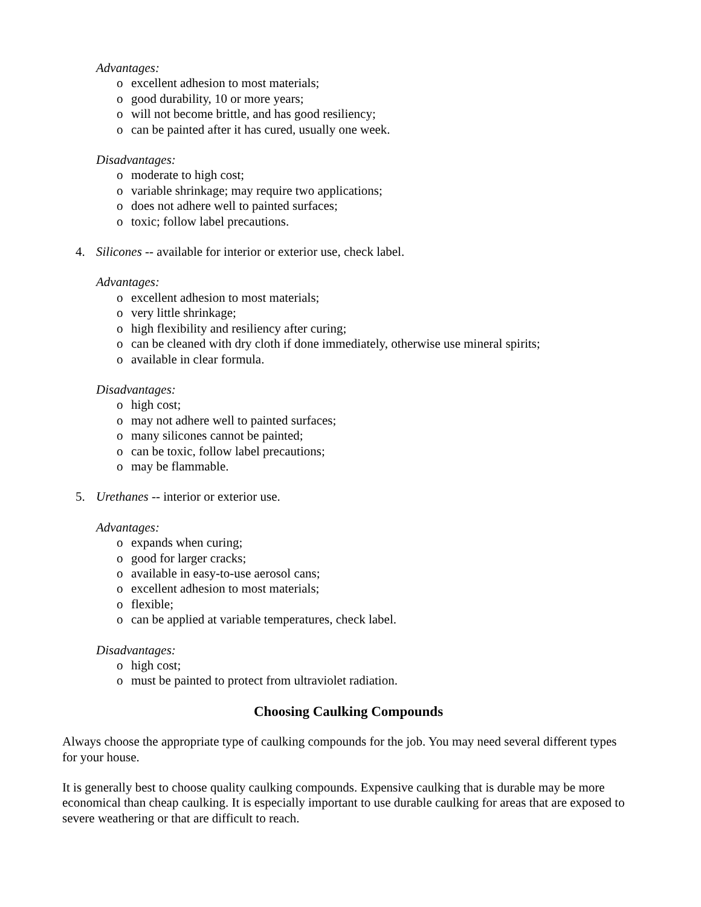Advantages:
o excellent adhesion to most materials;
o good durability, 10 or more years;
o will not become brittle, and has good resiliency;
o can be painted after it has cured, usually one week.
Disadvantages:
o moderate to high cost;
o variable shrinkage; may require two applications;
o does not adhere well to painted surfaces;
o toxic; follow label precautions.
4. Silicones -- available for interior or exterior use, check label.
Advantages:
o excellent adhesion to most materials;
o very little shrinkage;
o high flexibility and resiliency after curing;
o can be cleaned with dry cloth if done immediately, otherwise use mineral spirits;
o available in clear formula.
Disadvantages:
o high cost;
o may not adhere well to painted surfaces;
o many silicones cannot be painted;
o can be toxic, follow label precautions;
o may be flammable.
5. Urethanes -- interior or exterior use.
Advantages:
o expands when curing;
o good for larger cracks;
o available in easy-to-use aerosol cans;
o excellent adhesion to most materials;
o flexible;
o can be applied at variable temperatures, check label.
Disadvantages:
o high cost;
o must be painted to protect from ultraviolet radiation.
Choosing Caulking Compounds
Always choose the appropriate type of caulking compounds for the job. You may need several different types for your house.
It is generally best to choose quality caulking compounds. Expensive caulking that is durable may be more economical than cheap caulking. It is especially important to use durable caulking for areas that are exposed to severe weathering or that are difficult to reach.